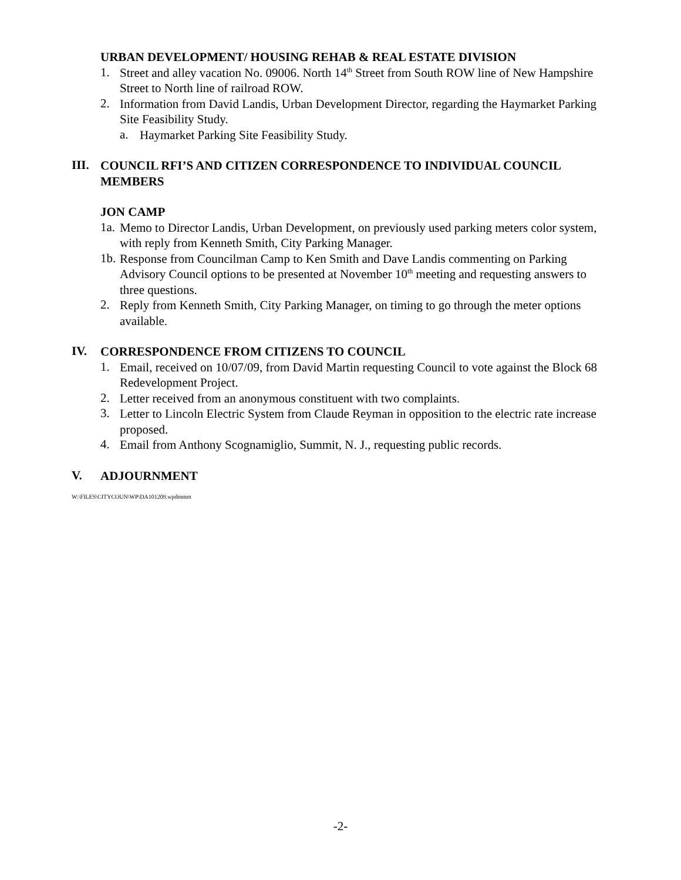URBAN DEVELOPMENT/ HOUSING REHAB & REAL ESTATE DIVISION
1.
Street and alley vacation No. 09006. North 14<sup>th</sup> Street from South ROW line of New Hampshire Street to North line of railroad ROW.
2.
Information from David Landis, Urban Development Director, regarding the Haymarket Parking Site Feasibility Study.
a.
Haymarket Parking Site Feasibility Study.
III.
COUNCIL RFI’S AND CITIZEN CORRESPONDENCE TO INDIVIDUAL COUNCIL MEMBERS
JON CAMP
1a.
Memo to Director Landis, Urban Development, on previously used parking meters color system, with reply from Kenneth Smith, City Parking Manager.
1b.
Response from Councilman Camp to Ken Smith and Dave Landis commenting on Parking Advisory Council options to be presented at November 10<sup>th</sup> meeting and requesting answers to three questions.
2.
Reply from Kenneth Smith, City Parking Manager, on timing to go through the meter options available.
IV.
CORRESPONDENCE FROM CITIZENS TO COUNCIL
1.
Email, received on 10/07/09, from David Martin requesting Council to vote against the Block 68 Redevelopment Project.
2.
Letter received from an anonymous constituent with two complaints.
3.
Letter to Lincoln Electric System from Claude Reyman in opposition to the electric rate increase proposed.
4.
Email from Anthony Scognamiglio, Summit, N. J., requesting public records.
V.
ADJOURNMENT
W:\FILES\CITYCOUN\WP\DA101209.wpdmmm
-2-